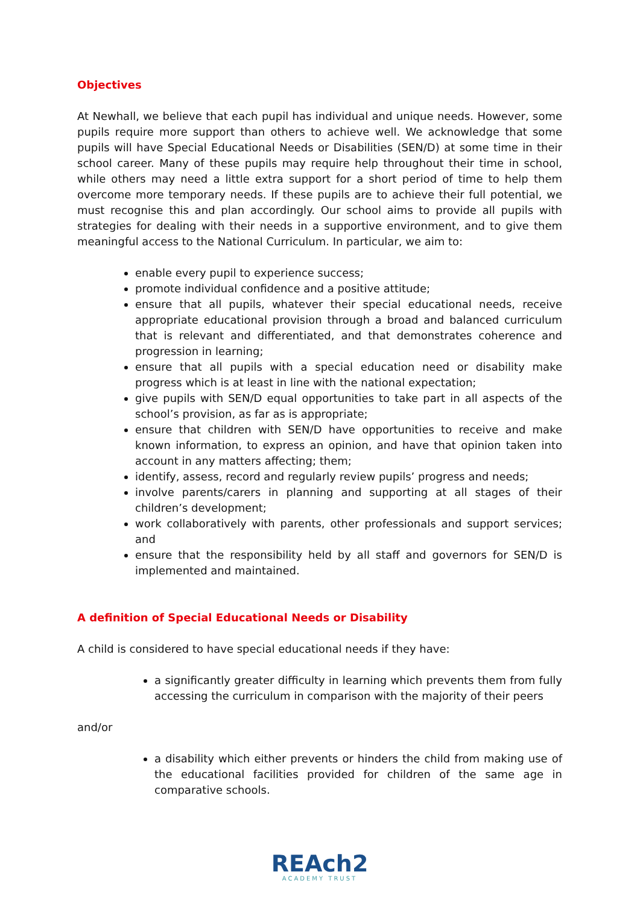Objectives
At Newhall, we believe that each pupil has individual and unique needs. However, some pupils require more support than others to achieve well. We acknowledge that some pupils will have Special Educational Needs or Disabilities (SEN/D) at some time in their school career. Many of these pupils may require help throughout their time in school, while others may need a little extra support for a short period of time to help them overcome more temporary needs. If these pupils are to achieve their full potential, we must recognise this and plan accordingly. Our school aims to provide all pupils with strategies for dealing with their needs in a supportive environment, and to give them meaningful access to the National Curriculum. In particular, we aim to:
enable every pupil to experience success;
promote individual confidence and a positive attitude;
ensure that all pupils, whatever their special educational needs, receive appropriate educational provision through a broad and balanced curriculum that is relevant and differentiated, and that demonstrates coherence and progression in learning;
ensure that all pupils with a special education need or disability make progress which is at least in line with the national expectation;
give pupils with SEN/D equal opportunities to take part in all aspects of the school’s provision, as far as is appropriate;
ensure that children with SEN/D have opportunities to receive and make known information, to express an opinion, and have that opinion taken into account in any matters affecting; them;
identify, assess, record and regularly review pupils’ progress and needs;
involve parents/carers in planning and supporting at all stages of their children’s development;
work collaboratively with parents, other professionals and support services; and
ensure that the responsibility held by all staff and governors for SEN/D is implemented and maintained.
A definition of Special Educational Needs or Disability
A child is considered to have special educational needs if they have:
a significantly greater difficulty in learning which prevents them from fully accessing the curriculum in comparison with the majority of their peers
and/or
a disability which either prevents or hinders the child from making use of the educational facilities provided for children of the same age in comparative schools.
REAch2
ACADEMY TRUST